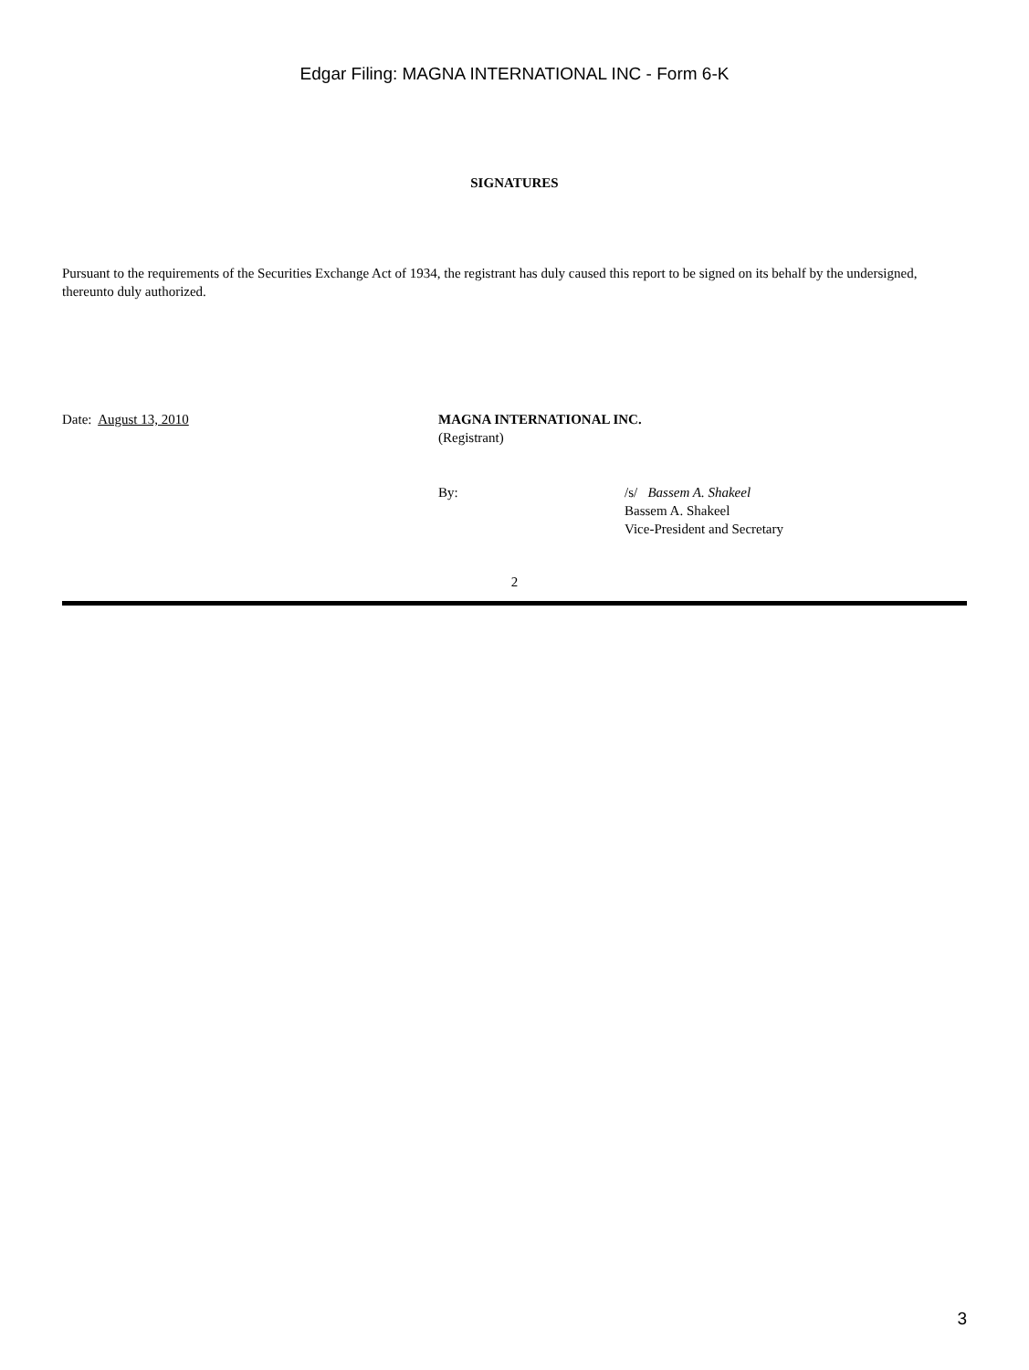Edgar Filing: MAGNA INTERNATIONAL INC - Form 6-K
SIGNATURES
Pursuant to the requirements of the Securities Exchange Act of 1934, the registrant has duly caused this report to be signed on its behalf by the undersigned, thereunto duly authorized.
Date: August 13, 2010 MAGNA INTERNATIONAL INC.
(Registrant)
By: /s/ Bassem A. Shakeel
Bassem A. Shakeel
Vice-President and Secretary
2
3